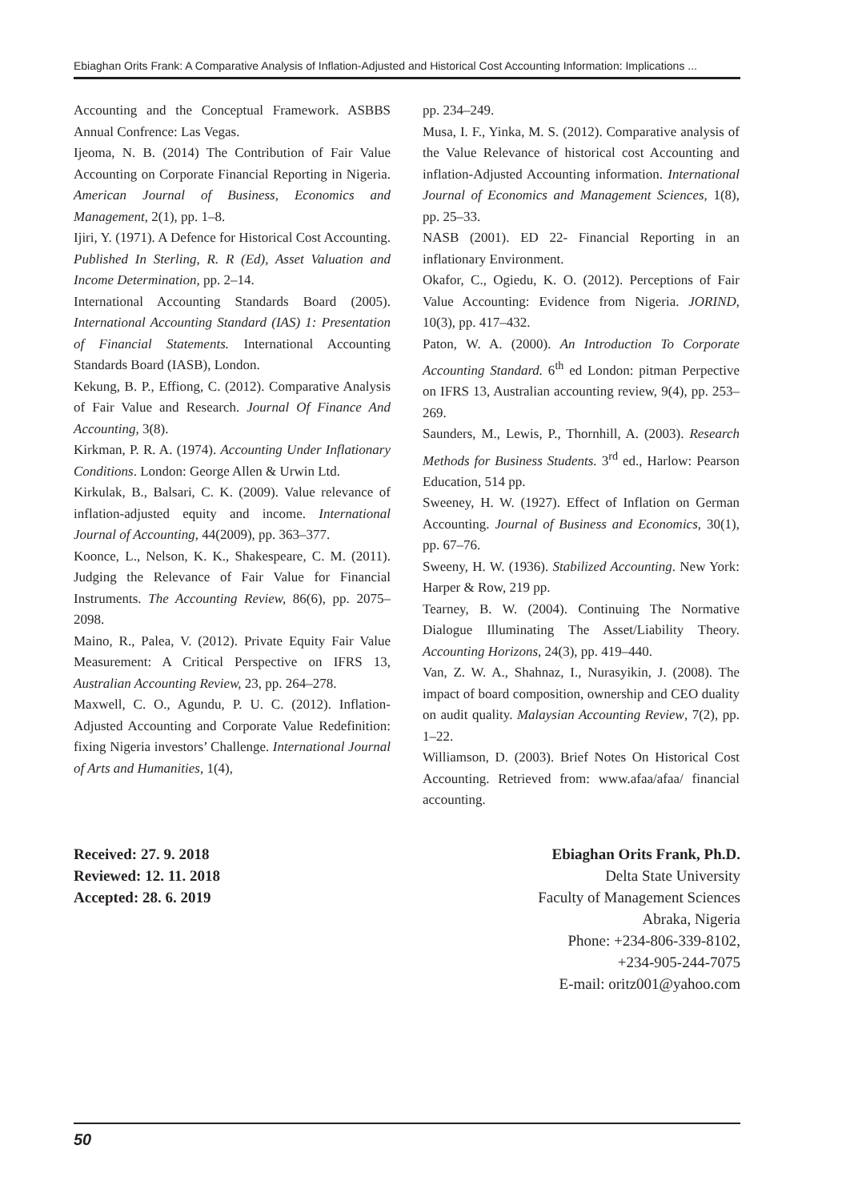Ebiaghan Orits Frank: A Comparative Analysis of Inflation-Adjusted and Historical Cost Accounting Information: Implications ...
Accounting and the Conceptual Framework. ASBBS Annual Confrence: Las Vegas.
Ijeoma, N. B. (2014) The Contribution of Fair Value Accounting on Corporate Financial Reporting in Nigeria. American Journal of Business, Economics and Management, 2(1), pp. 1–8.
Ijiri, Y. (1971). A Defence for Historical Cost Accounting. Published In Sterling, R. R (Ed), Asset Valuation and Income Determination, pp. 2–14.
International Accounting Standards Board (2005). International Accounting Standard (IAS) 1: Presentation of Financial Statements. International Accounting Standards Board (IASB), London.
Kekung, B. P., Effiong, C. (2012). Comparative Analysis of Fair Value and Research. Journal Of Finance And Accounting, 3(8).
Kirkman, P. R. A. (1974). Accounting Under Inflationary Conditions. London: George Allen & Urwin Ltd.
Kirkulak, B., Balsari, C. K. (2009). Value relevance of inflation-adjusted equity and income. International Journal of Accounting, 44(2009), pp. 363–377.
Koonce, L., Nelson, K. K., Shakespeare, C. M. (2011). Judging the Relevance of Fair Value for Financial Instruments. The Accounting Review, 86(6), pp. 2075–2098.
Maino, R., Palea, V. (2012). Private Equity Fair Value Measurement: A Critical Perspective on IFRS 13, Australian Accounting Review, 23, pp. 264–278.
Maxwell, C. O., Agundu, P. U. C. (2012). Inflation-Adjusted Accounting and Corporate Value Redefinition: fixing Nigeria investors’ Challenge. International Journal of Arts and Humanities, 1(4),
pp. 234–249.
Musa, I. F., Yinka, M. S. (2012). Comparative analysis of the Value Relevance of historical cost Accounting and inflation-Adjusted Accounting information. International Journal of Economics and Management Sciences, 1(8), pp. 25–33.
NASB (2001). ED 22- Financial Reporting in an inflationary Environment.
Okafor, C., Ogiedu, K. O. (2012). Perceptions of Fair Value Accounting: Evidence from Nigeria. JORIND, 10(3), pp. 417–432.
Paton, W. A. (2000). An Introduction To Corporate Accounting Standard. 6<sup>th</sup> ed London: pitman Perpective on IFRS 13, Australian accounting review, 9(4), pp. 253–269.
Saunders, M., Lewis, P., Thornhill, A. (2003). Research Methods for Business Students. 3<sup>rd</sup> ed., Harlow: Pearson Education, 514 pp.
Sweeney, H. W. (1927). Effect of Inflation on German Accounting. Journal of Business and Economics, 30(1), pp. 67–76.
Sweeny, H. W. (1936). Stabilized Accounting. New York: Harper & Row, 219 pp.
Tearney, B. W. (2004). Continuing The Normative Dialogue Illuminating The Asset/Liability Theory. Accounting Horizons, 24(3), pp. 419–440.
Van, Z. W. A., Shahnaz, I., Nurasyikin, J. (2008). The impact of board composition, ownership and CEO duality on audit quality. Malaysian Accounting Review, 7(2), pp. 1–22.
Williamson, D. (2003). Brief Notes On Historical Cost Accounting. Retrieved from: www.afaa/afaa/ financial accounting.
Received: 27. 9. 2018
Reviewed: 12. 11. 2018
Accepted: 28. 6. 2019
Ebiaghan Orits Frank, Ph.D.
Delta State University
Faculty of Management Sciences
Abraka, Nigeria
Phone: +234-806-339-8102,
+234-905-244-7075
E-mail: oritz001@yahoo.com
50